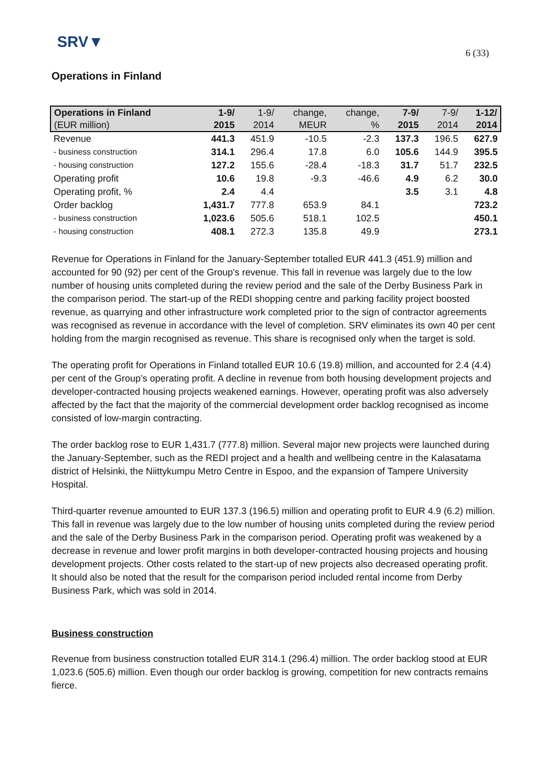SRV▼
6 (33)
Operations in Finland
| Operations in Finland | 1-9/ | 1-9/ | change, | change, | 7-9/ | 7-9/ | 1-12/ |
| --- | --- | --- | --- | --- | --- | --- | --- |
| (EUR million) | 2015 | 2014 | MEUR | % | 2015 | 2014 | 2014 |
| Revenue | 441.3 | 451.9 | -10.5 | -2.3 | 137.3 | 196.5 | 627.9 |
| - business construction | 314.1 | 296.4 | 17.8 | 6.0 | 105.6 | 144.9 | 395.5 |
| - housing construction | 127.2 | 155.6 | -28.4 | -18.3 | 31.7 | 51.7 | 232.5 |
| Operating profit | 10.6 | 19.8 | -9.3 | -46.6 | 4.9 | 6.2 | 30.0 |
| Operating profit, % | 2.4 | 4.4 | | | 3.5 | 3.1 | 4.8 |
| Order backlog | 1,431.7 | 777.8 | 653.9 | 84.1 | | | 723.2 |
| - business construction | 1,023.6 | 505.6 | 518.1 | 102.5 | | | 450.1 |
| - housing construction | 408.1 | 272.3 | 135.8 | 49.9 | | | 273.1 |
Revenue for Operations in Finland for the January-September totalled EUR 441.3 (451.9) million and accounted for 90 (92) per cent of the Group's revenue. This fall in revenue was largely due to the low number of housing units completed during the review period and the sale of the Derby Business Park in the comparison period. The start-up of the REDI shopping centre and parking facility project boosted revenue, as quarrying and other infrastructure work completed prior to the sign of contractor agreements was recognised as revenue in accordance with the level of completion. SRV eliminates its own 40 per cent holding from the margin recognised as revenue. This share is recognised only when the target is sold.
The operating profit for Operations in Finland totalled EUR 10.6 (19.8) million, and accounted for 2.4 (4.4) per cent of the Group’s operating profit. A decline in revenue from both housing development projects and developer-contracted housing projects weakened earnings. However, operating profit was also adversely affected by the fact that the majority of the commercial development order backlog recognised as income consisted of low-margin contracting.
The order backlog rose to EUR 1,431.7 (777.8) million. Several major new projects were launched during the January-September, such as the REDI project and a health and wellbeing centre in the Kalasatama district of Helsinki, the Niittykumpu Metro Centre in Espoo, and the expansion of Tampere University Hospital.
Third-quarter revenue amounted to EUR 137.3 (196.5) million and operating profit to EUR 4.9 (6.2) million. This fall in revenue was largely due to the low number of housing units completed during the review period and the sale of the Derby Business Park in the comparison period. Operating profit was weakened by a decrease in revenue and lower profit margins in both developer-contracted housing projects and housing development projects. Other costs related to the start-up of new projects also decreased operating profit. It should also be noted that the result for the comparison period included rental income from Derby Business Park, which was sold in 2014.
Business construction
Revenue from business construction totalled EUR 314.1 (296.4) million. The order backlog stood at EUR 1,023.6 (505.6) million. Even though our order backlog is growing, competition for new contracts remains fierce.